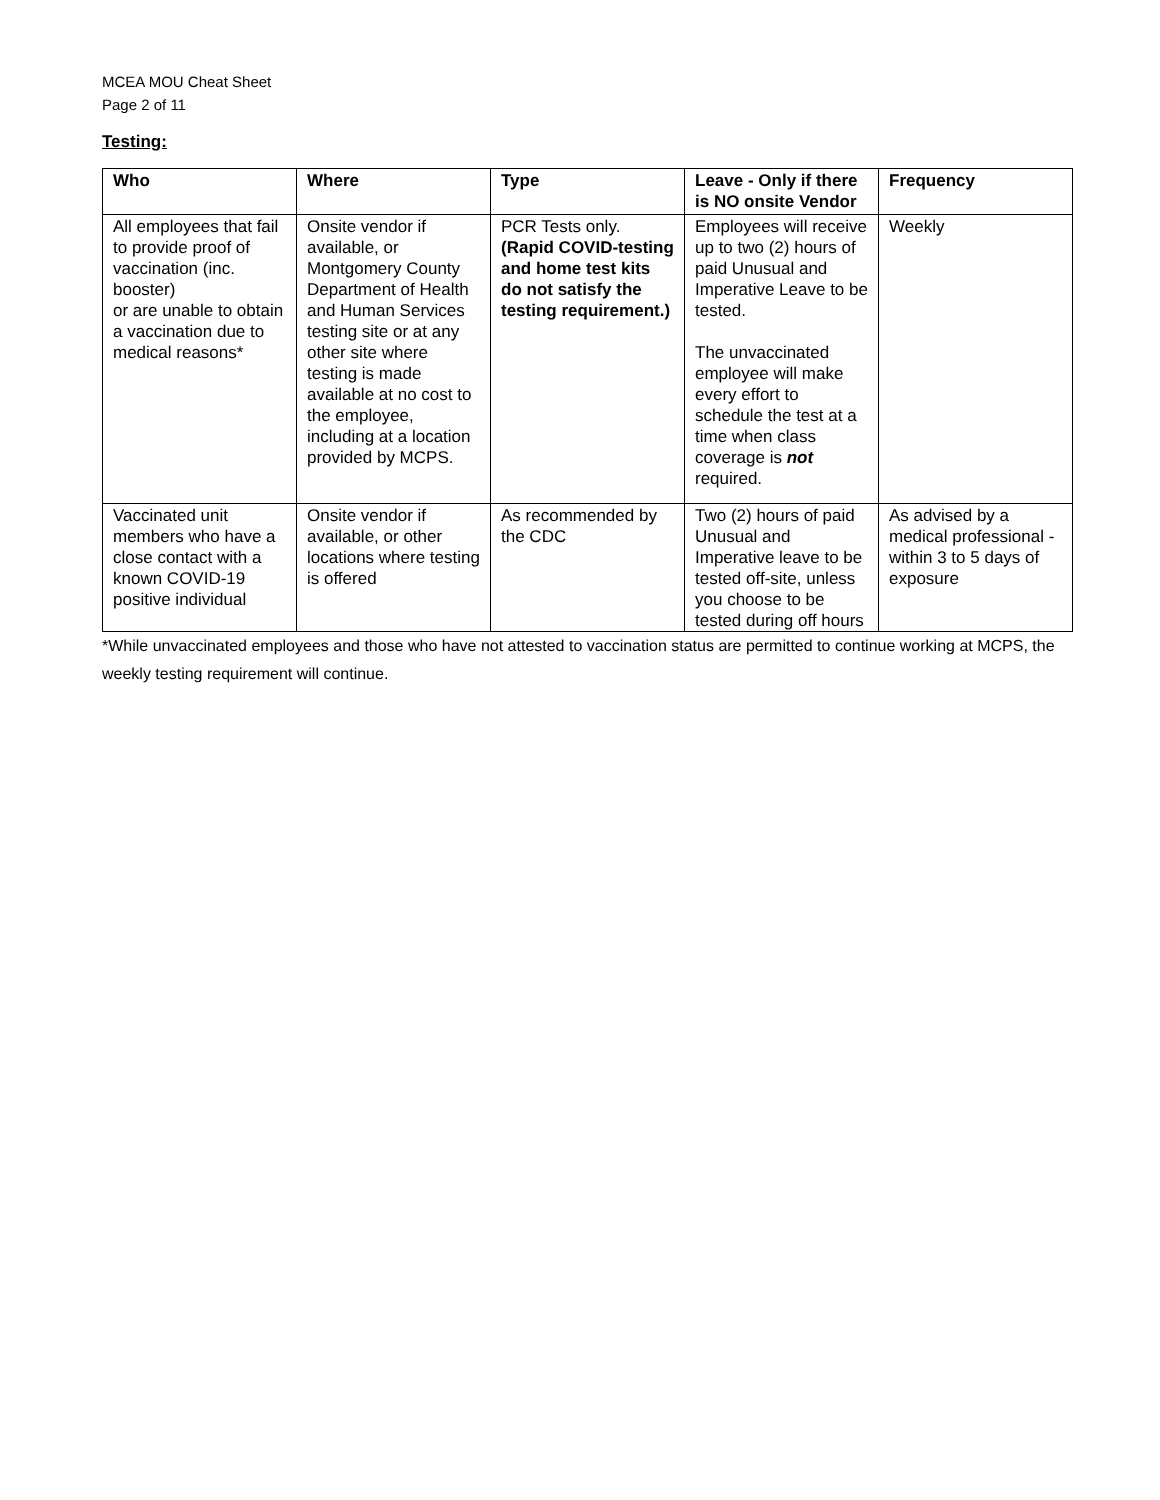MCEA MOU Cheat Sheet
Page 2 of 11
Testing:
| Who | Where | Type | Leave - Only if there is NO onsite Vendor | Frequency |
| --- | --- | --- | --- | --- |
| All employees that fail to provide proof of vaccination (inc. booster) or are unable to obtain a vaccination due to medical reasons* | Onsite vendor if available, or Montgomery County Department of Health and Human Services testing site or at any other site where testing is made available at no cost to the employee, including at a location provided by MCPS. | PCR Tests only. (Rapid COVID-testing and home test kits do not satisfy the testing requirement.) | Employees will receive up to two (2) hours of paid Unusual and Imperative Leave to be tested. The unvaccinated employee will make every effort to schedule the test at a time when class coverage is not required. | Weekly |
| Vaccinated unit members who have a close contact with a known COVID-19 positive individual | Onsite vendor if available, or other locations where testing is offered | As recommended by the CDC | Two (2) hours of paid Unusual and Imperative leave to be tested off-site, unless you choose to be tested during off hours | As advised by a medical professional - within 3 to 5 days of exposure |
*While unvaccinated employees and those who have not attested to vaccination status are permitted to continue working at MCPS, the weekly testing requirement will continue.